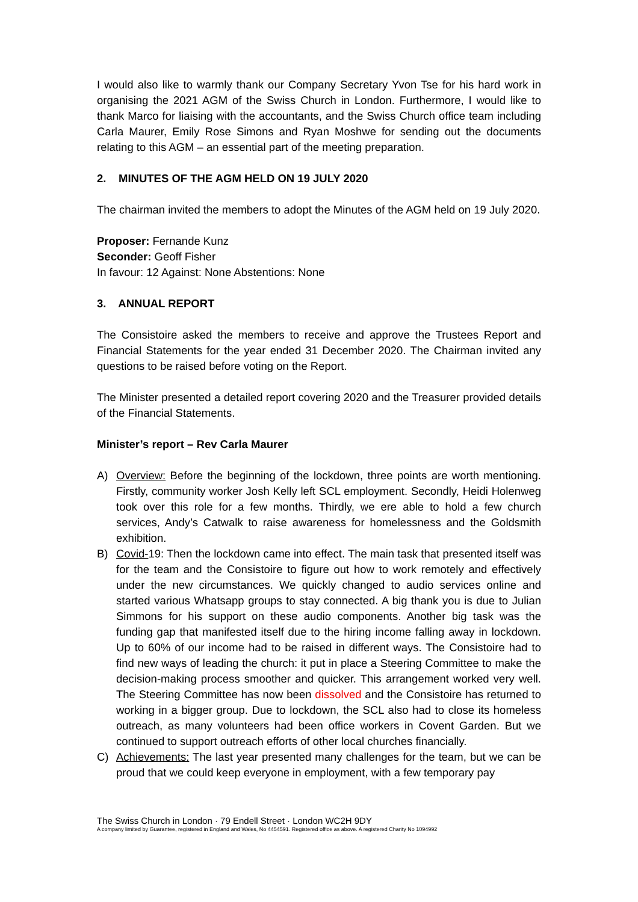I would also like to warmly thank our Company Secretary Yvon Tse for his hard work in organising the 2021 AGM of the Swiss Church in London. Furthermore, I would like to thank Marco for liaising with the accountants, and the Swiss Church office team including Carla Maurer, Emily Rose Simons and Ryan Moshwe for sending out the documents relating to this AGM – an essential part of the meeting preparation.
2. MINUTES OF THE AGM HELD ON 19 JULY 2020
The chairman invited the members to adopt the Minutes of the AGM held on 19 July 2020.
Proposer: Fernande Kunz
Seconder: Geoff Fisher
In favour: 12 Against: None Abstentions: None
3. ANNUAL REPORT
The Consistoire asked the members to receive and approve the Trustees Report and Financial Statements for the year ended 31 December 2020. The Chairman invited any questions to be raised before voting on the Report.
The Minister presented a detailed report covering 2020 and the Treasurer provided details of the Financial Statements.
Minister’s report – Rev Carla Maurer
A) Overview: Before the beginning of the lockdown, three points are worth mentioning. Firstly, community worker Josh Kelly left SCL employment. Secondly, Heidi Holenweg took over this role for a few months. Thirdly, we ere able to hold a few church services, Andy’s Catwalk to raise awareness for homelessness and the Goldsmith exhibition.
B) Covid-19: Then the lockdown came into effect. The main task that presented itself was for the team and the Consistoire to figure out how to work remotely and effectively under the new circumstances. We quickly changed to audio services online and started various Whatsapp groups to stay connected. A big thank you is due to Julian Simmons for his support on these audio components. Another big task was the funding gap that manifested itself due to the hiring income falling away in lockdown. Up to 60% of our income had to be raised in different ways. The Consistoire had to find new ways of leading the church: it put in place a Steering Committee to make the decision-making process smoother and quicker. This arrangement worked very well. The Steering Committee has now been dissolved and the Consistoire has returned to working in a bigger group. Due to lockdown, the SCL also had to close its homeless outreach, as many volunteers had been office workers in Covent Garden. But we continued to support outreach efforts of other local churches financially.
C) Achievements: The last year presented many challenges for the team, but we can be proud that we could keep everyone in employment, with a few temporary pay
The Swiss Church in London · 79 Endell Street · London WC2H 9DY
A company limited by Guarantee, registered in England and Wales, No 4454591. Registered office as above. A registered Charity No 1094992